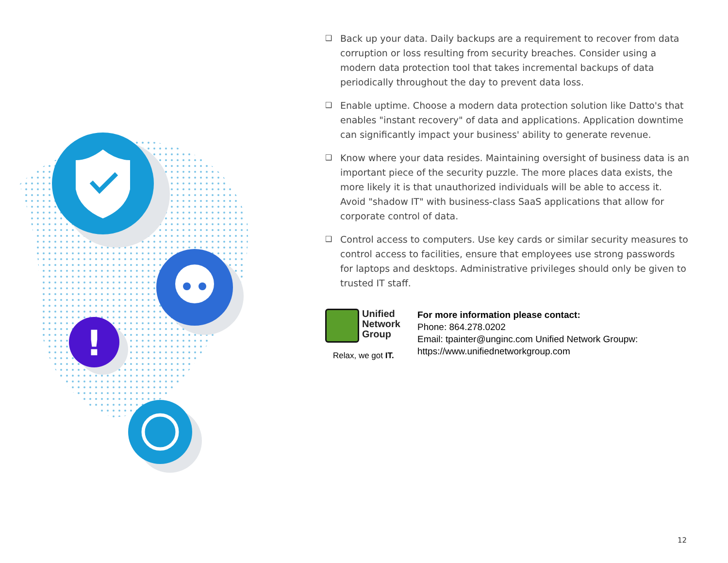!
❑ Back up your data. Daily backups are a requirement to recover from data corruption or loss resulting from security breaches. Consider using a modern data protection tool that takes incremental backups of data periodically throughout the day to prevent data loss.
❑ Enable uptime. Choose a modern data protection solution like Datto's that enables "instant recovery" of data and applications. Application downtime can significantly impact your business' ability to generate revenue.
❑ Know where your data resides. Maintaining oversight of business data is an important piece of the security puzzle. The more places data exists, the more likely it is that unauthorized individuals will be able to access it. Avoid "shadow IT" with business-class SaaS applications that allow for corporate control of data.
❑ Control access to computers. Use key cards or similar security measures to control access to facilities, ensure that employees use strong passwords for laptops and desktops. Administrative privileges should only be given to trusted IT staff.
Unified
Network
Group
Relax, we got IT.
For more information please contact:
Phone: 864.278.0202
Email: tpainter@unginc.com Unified Network Groupw:
https://www.unifiednetworkgroup.com
12